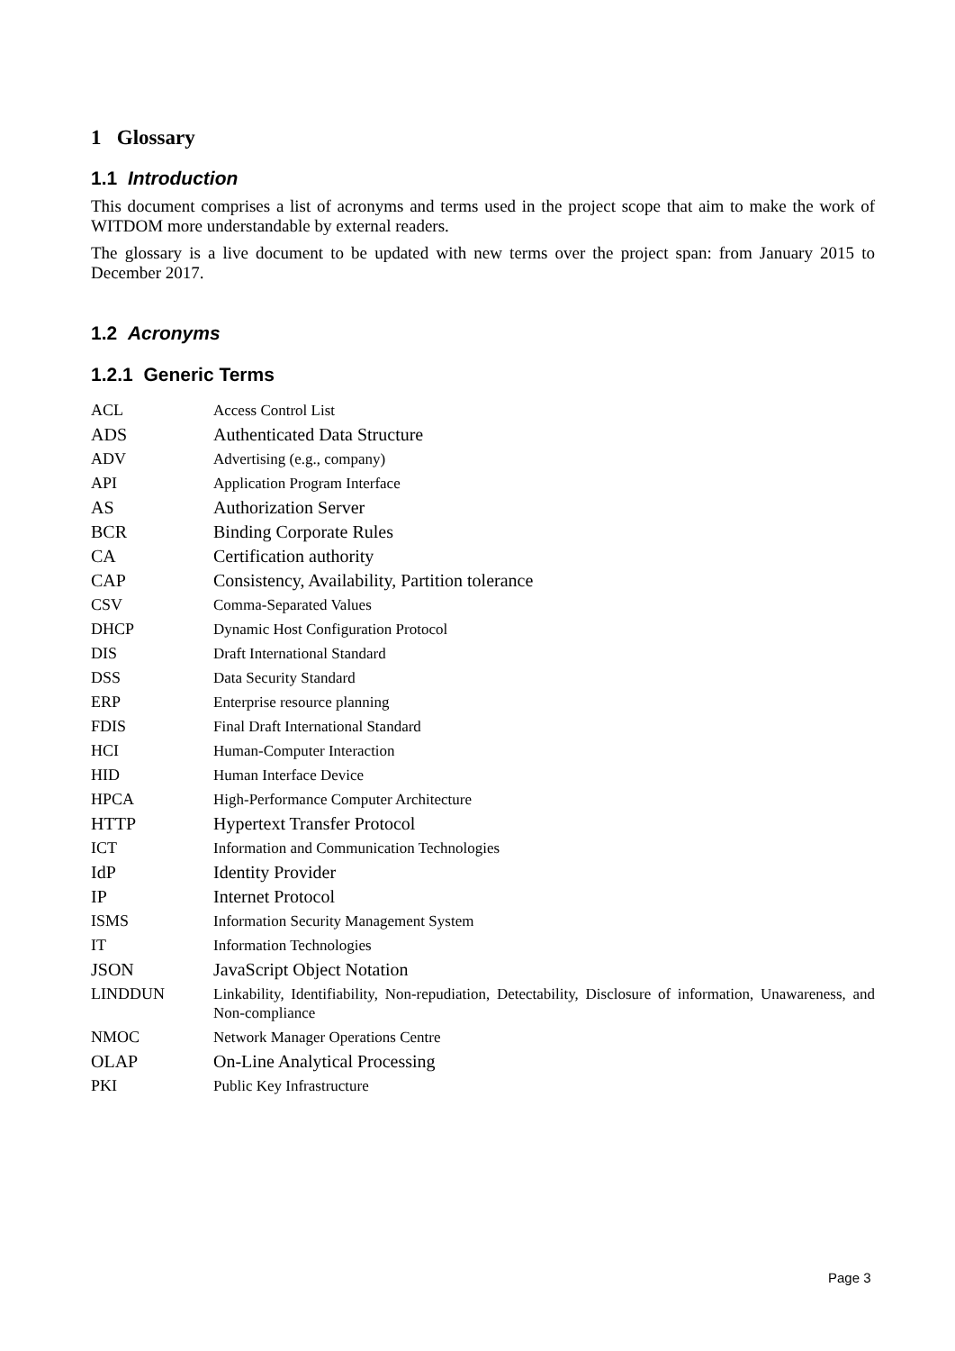1 Glossary
1.1 Introduction
This document comprises a list of acronyms and terms used in the project scope that aim to make the work of WITDOM more understandable by external readers.
The glossary is a live document to be updated with new terms over the project span: from January 2015 to December 2017.
1.2 Acronyms
1.2.1 Generic Terms
| ACL | Access Control List |
| ADS | Authenticated Data Structure |
| ADV | Advertising (e.g., company) |
| API | Application Program Interface |
| AS | Authorization Server |
| BCR | Binding Corporate Rules |
| CA | Certification authority |
| CAP | Consistency, Availability, Partition tolerance |
| CSV | Comma-Separated Values |
| DHCP | Dynamic Host Configuration Protocol |
| DIS | Draft International Standard |
| DSS | Data Security Standard |
| ERP | Enterprise resource planning |
| FDIS | Final Draft International Standard |
| HCI | Human-Computer Interaction |
| HID | Human Interface Device |
| HPCA | High-Performance Computer Architecture |
| HTTP | Hypertext Transfer Protocol |
| ICT | Information and Communication Technologies |
| IdP | Identity Provider |
| IP | Internet Protocol |
| ISMS | Information Security Management System |
| IT | Information Technologies |
| JSON | JavaScript Object Notation |
| LINDDUN | Linkability, Identifiability, Non-repudiation, Detectability, Disclosure of information, Unawareness, and Non-compliance |
| NMOC | Network Manager Operations Centre |
| OLAP | On-Line Analytical Processing |
| PKI | Public Key Infrastructure |
Page 3